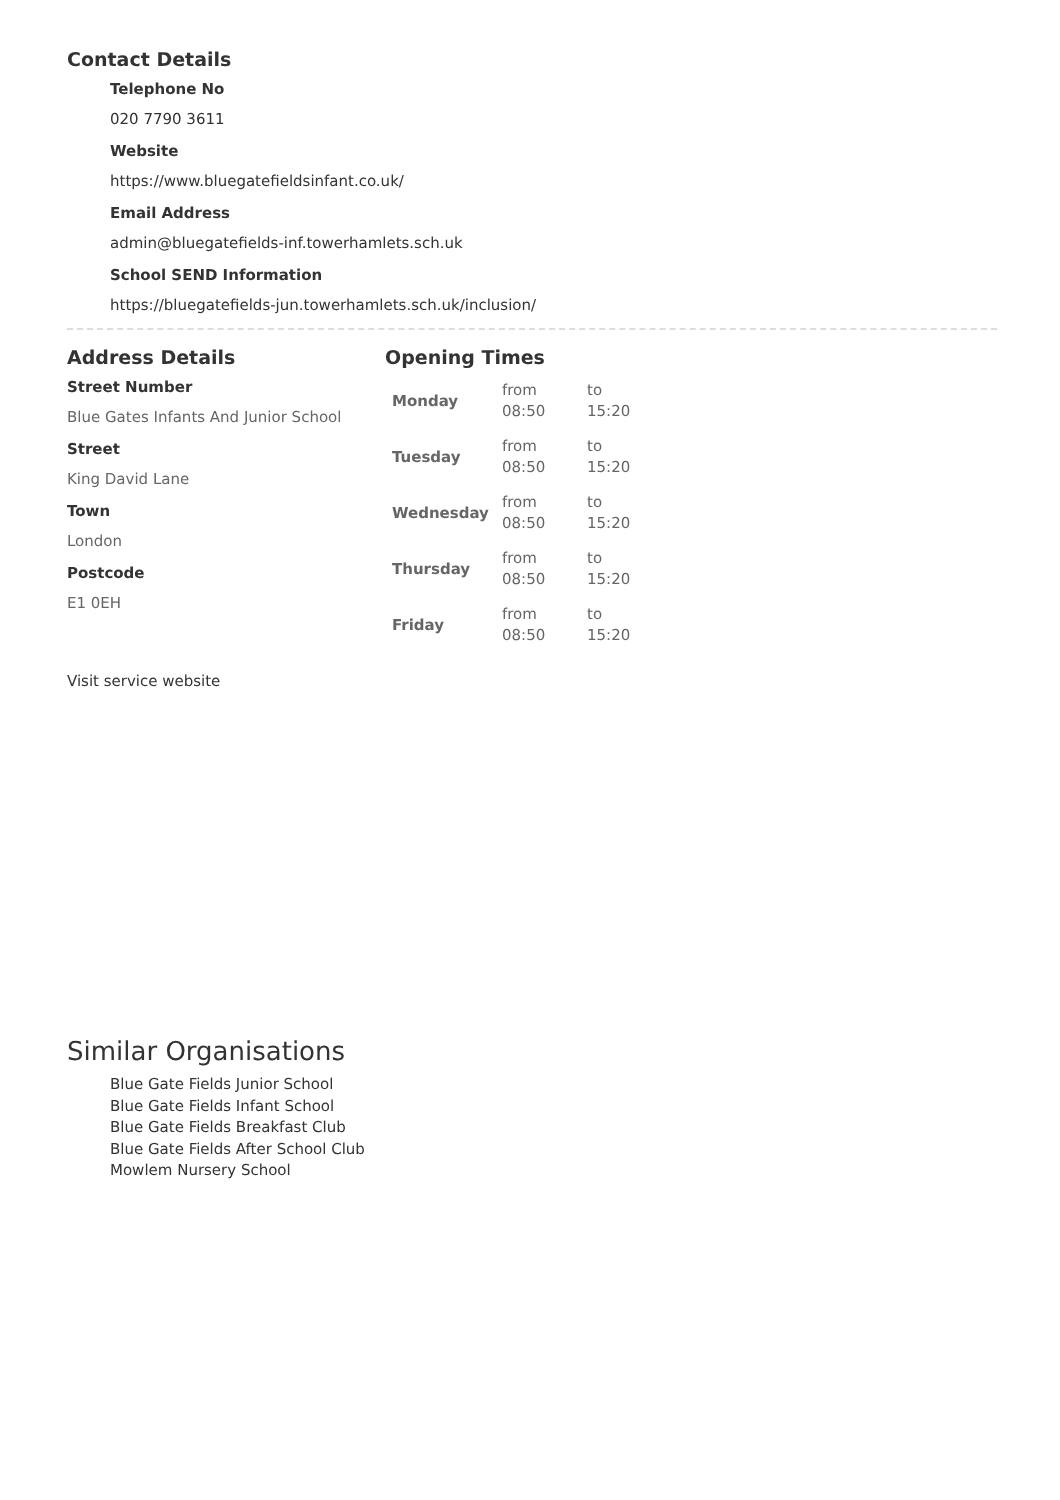Contact Details
Telephone No
020 7790 3611
Website
https://www.bluegatefieldsinfant.co.uk/
Email Address
admin@bluegatefields-inf.towerhamlets.sch.uk
School SEND Information
https://bluegatefields-jun.towerhamlets.sch.uk/inclusion/
Address Details
Street Number
Blue Gates Infants And Junior School
Street
King David Lane
Town
London
Postcode
E1 0EH
Opening Times
| Monday | from 08:50 | to 15:20 |
| Tuesday | from 08:50 | to 15:20 |
| Wednesday | from 08:50 | to 15:20 |
| Thursday | from 08:50 | to 15:20 |
| Friday | from 08:50 | to 15:20 |
Visit service website
Similar Organisations
Blue Gate Fields Junior School
Blue Gate Fields Infant School
Blue Gate Fields Breakfast Club
Blue Gate Fields After School Club
Mowlem Nursery School